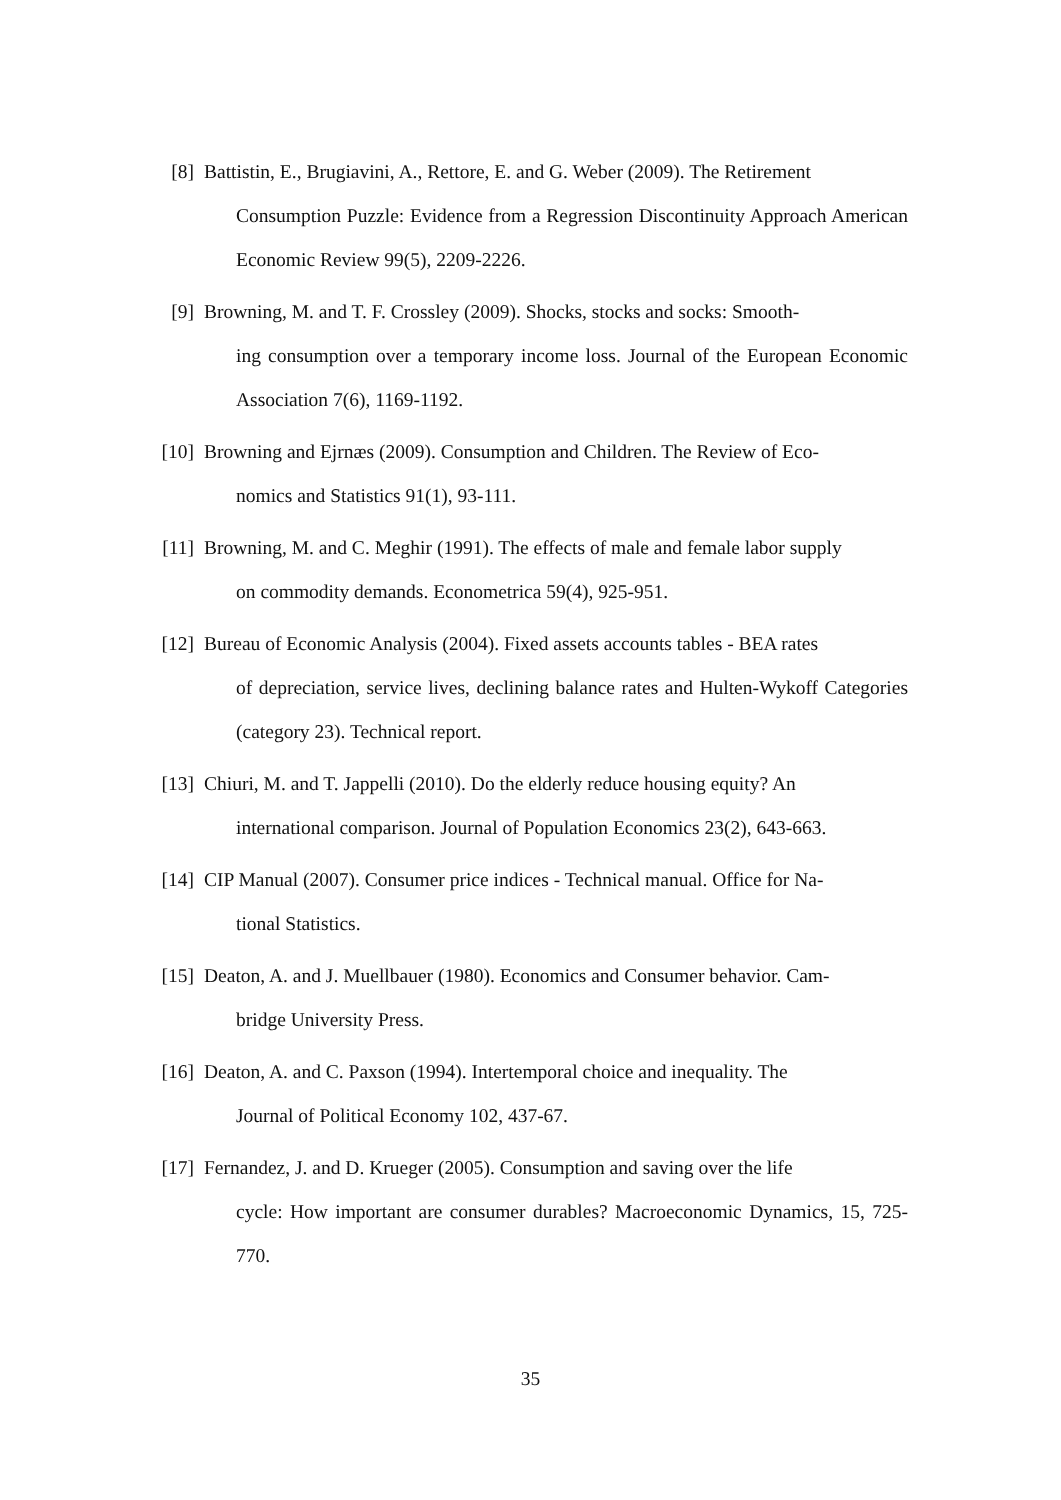[8] Battistin, E., Brugiavini, A., Rettore, E. and G. Weber (2009). The Retirement
Consumption Puzzle: Evidence from a Regression Discontinuity Approach American Economic Review 99(5), 2209-2226.
[9] Browning, M. and T. F. Crossley (2009). Shocks, stocks and socks: Smooth-
ing consumption over a temporary income loss. Journal of the European Economic Association 7(6), 1169-1192.
[10] Browning and Ejrnæs (2009). Consumption and Children. The Review of Eco-
nomics and Statistics 91(1), 93-111.
[11] Browning, M. and C. Meghir (1991). The effects of male and female labor supply
on commodity demands. Econometrica 59(4), 925-951.
[12] Bureau of Economic Analysis (2004). Fixed assets accounts tables - BEA rates
of depreciation, service lives, declining balance rates and Hulten-Wykoff Categories (category 23). Technical report.
[13] Chiuri, M. and T. Jappelli (2010). Do the elderly reduce housing equity? An
international comparison. Journal of Population Economics 23(2), 643-663.
[14] CIP Manual (2007). Consumer price indices - Technical manual. Office for Na-
tional Statistics.
[15] Deaton, A. and J. Muellbauer (1980). Economics and Consumer behavior. Cam-
bridge University Press.
[16] Deaton, A. and C. Paxson (1994). Intertemporal choice and inequality. The
Journal of Political Economy 102, 437-67.
[17] Fernandez, J. and D. Krueger (2005). Consumption and saving over the life
cycle: How important are consumer durables? Macroeconomic Dynamics, 15, 725-770.
35